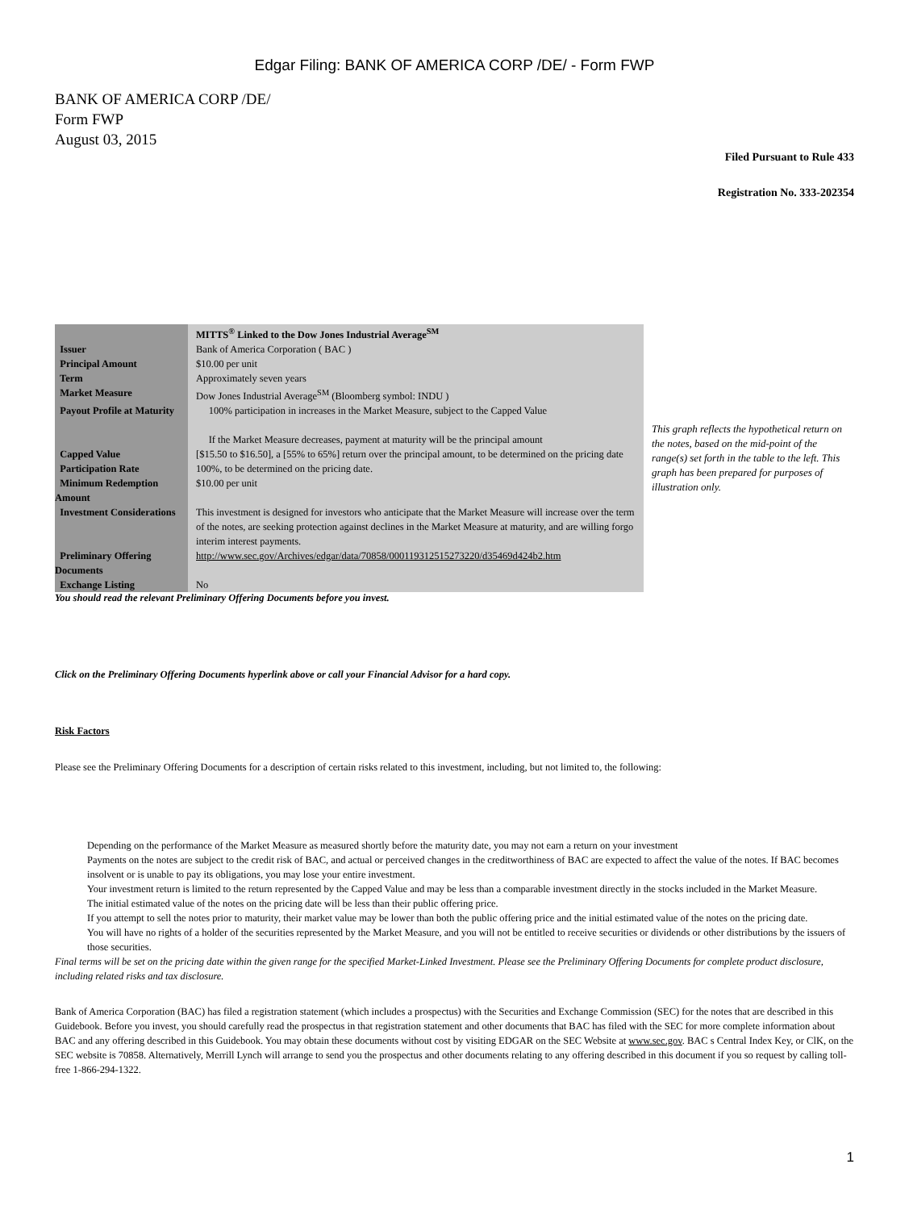Edgar Filing: BANK OF AMERICA CORP /DE/ - Form FWP
BANK OF AMERICA CORP /DE/
Form FWP
August 03, 2015
Filed Pursuant to Rule 433
Registration No. 333-202354
| | MITTS<sup>®</sup> Linked to the Dow Jones Industrial Average<sup>SM</sup> | This graph reflects the hypothetical return on the notes, based on the mid-point of the range(s) set forth in the table to the left. This graph has been prepared for purposes of illustration only. |
| Issuer | Bank of America Corporation ( BAC ) | |
| Principal Amount | $10.00 per unit | |
| Term | Approximately seven years | |
| Market Measure | Dow Jones Industrial Average<sup>SM</sup> (Bloomberg symbol: INDU ) | |
| Payout Profile at Maturity | 100% participation in increases in the Market Measure, subject to the Capped Value If the Market Measure decreases, payment at maturity will be the principal amount | |
| Capped Value | [$15.50 to $16.50], a [55% to 65%] return over the principal amount, to be determined on the pricing date | |
| Participation Rate | 100%, to be determined on the pricing date. | |
| Minimum Redemption Amount | $10.00 per unit | |
| Investment Considerations | This investment is designed for investors who anticipate that the Market Measure will increase over the term of the notes, are seeking protection against declines in the Market Measure at maturity, and are willing forgo interim interest payments. | |
| Preliminary Offering Documents | http://www.sec.gov/Archives/edgar/data/70858/000119312515273220/d35469d424b2.htm | |
| Exchange Listing | No | |
You should read the relevant Preliminary Offering Documents before you invest.
Click on the Preliminary Offering Documents hyperlink above or call your Financial Advisor for a hard copy.
Risk Factors
Please see the Preliminary Offering Documents for a description of certain risks related to this investment, including, but not limited to, the following:
Depending on the performance of the Market Measure as measured shortly before the maturity date, you may not earn a return on your investment
Payments on the notes are subject to the credit risk of BAC, and actual or perceived changes in the creditworthiness of BAC are expected to affect the value of the notes. If BAC becomes insolvent or is unable to pay its obligations, you may lose your entire investment.
Your investment return is limited to the return represented by the Capped Value and may be less than a comparable investment directly in the stocks included in the Market Measure.
The initial estimated value of the notes on the pricing date will be less than their public offering price.
If you attempt to sell the notes prior to maturity, their market value may be lower than both the public offering price and the initial estimated value of the notes on the pricing date.
You will have no rights of a holder of the securities represented by the Market Measure, and you will not be entitled to receive securities or dividends or other distributions by the issuers of those securities.
Final terms will be set on the pricing date within the given range for the specified Market-Linked Investment. Please see the Preliminary Offering Documents for complete product disclosure, including related risks and tax disclosure.
Bank of America Corporation (BAC) has filed a registration statement (which includes a prospectus) with the Securities and Exchange Commission (SEC) for the notes that are described in this Guidebook. Before you invest, you should carefully read the prospectus in that registration statement and other documents that BAC has filed with the SEC for more complete information about BAC and any offering described in this Guidebook. You may obtain these documents without cost by visiting EDGAR on the SEC Website at www.sec.gov. BAC s Central Index Key, or ClK, on the SEC website is 70858. Alternatively, Merrill Lynch will arrange to send you the prospectus and other documents relating to any offering described in this document if you so request by calling toll-free 1-866-294-1322.
1